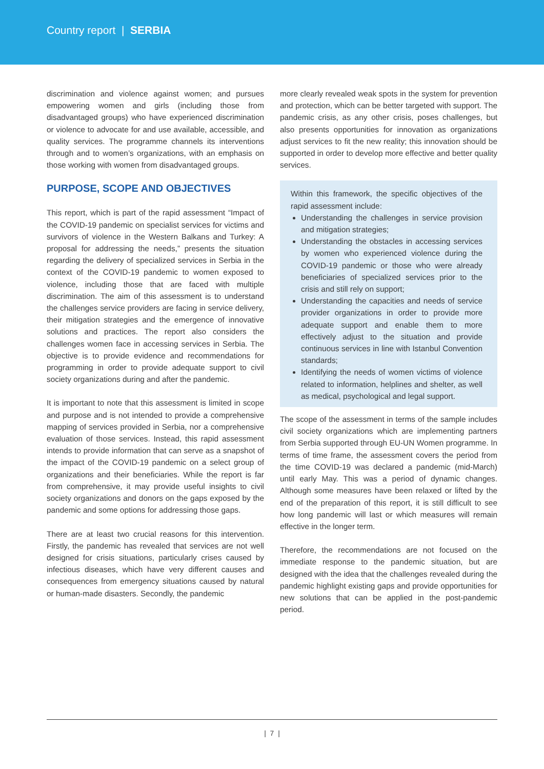Country report | SERBIA
discrimination and violence against women; and pursues empowering women and girls (including those from disadvantaged groups) who have experienced discrimination or violence to advocate for and use available, accessible, and quality services. The programme channels its interventions through and to women’s organizations, with an emphasis on those working with women from disadvantaged groups.
PURPOSE, SCOPE AND OBJECTIVES
This report, which is part of the rapid assessment “Impact of the COVID-19 pandemic on specialist services for victims and survivors of violence in the Western Balkans and Turkey: A proposal for addressing the needs,” presents the situation regarding the delivery of specialized services in Serbia in the context of the COVID-19 pandemic to women exposed to violence, including those that are faced with multiple discrimination. The aim of this assessment is to understand the challenges service providers are facing in service delivery, their mitigation strategies and the emergence of innovative solutions and practices. The report also considers the challenges women face in accessing services in Serbia. The objective is to provide evidence and recommendations for programming in order to provide adequate support to civil society organizations during and after the pandemic.
It is important to note that this assessment is limited in scope and purpose and is not intended to provide a comprehensive mapping of services provided in Serbia, nor a comprehensive evaluation of those services. Instead, this rapid assessment intends to provide information that can serve as a snapshot of the impact of the COVID-19 pandemic on a select group of organizations and their beneficiaries. While the report is far from comprehensive, it may provide useful insights to civil society organizations and donors on the gaps exposed by the pandemic and some options for addressing those gaps.
There are at least two crucial reasons for this intervention. Firstly, the pandemic has revealed that services are not well designed for crisis situations, particularly crises caused by infectious diseases, which have very different causes and consequences from emergency situations caused by natural or human-made disasters. Secondly, the pandemic
more clearly revealed weak spots in the system for prevention and protection, which can be better targeted with support. The pandemic crisis, as any other crisis, poses challenges, but also presents opportunities for innovation as organizations adjust services to fit the new reality; this innovation should be supported in order to develop more effective and better quality services.
Within this framework, the specific objectives of the rapid assessment include:
Understanding the challenges in service provision and mitigation strategies;
Understanding the obstacles in accessing services by women who experienced violence during the COVID-19 pandemic or those who were already beneficiaries of specialized services prior to the crisis and still rely on support;
Understanding the capacities and needs of service provider organizations in order to provide more adequate support and enable them to more effectively adjust to the situation and provide continuous services in line with Istanbul Convention standards;
Identifying the needs of women victims of violence related to information, helplines and shelter, as well as medical, psychological and legal support.
The scope of the assessment in terms of the sample includes civil society organizations which are implementing partners from Serbia supported through EU-UN Women programme. In terms of time frame, the assessment covers the period from the time COVID-19 was declared a pandemic (mid-March) until early May. This was a period of dynamic changes. Although some measures have been relaxed or lifted by the end of the preparation of this report, it is still difficult to see how long pandemic will last or which measures will remain effective in the longer term.
Therefore, the recommendations are not focused on the immediate response to the pandemic situation, but are designed with the idea that the challenges revealed during the pandemic highlight existing gaps and provide opportunities for new solutions that can be applied in the post-pandemic period.
| 7 |